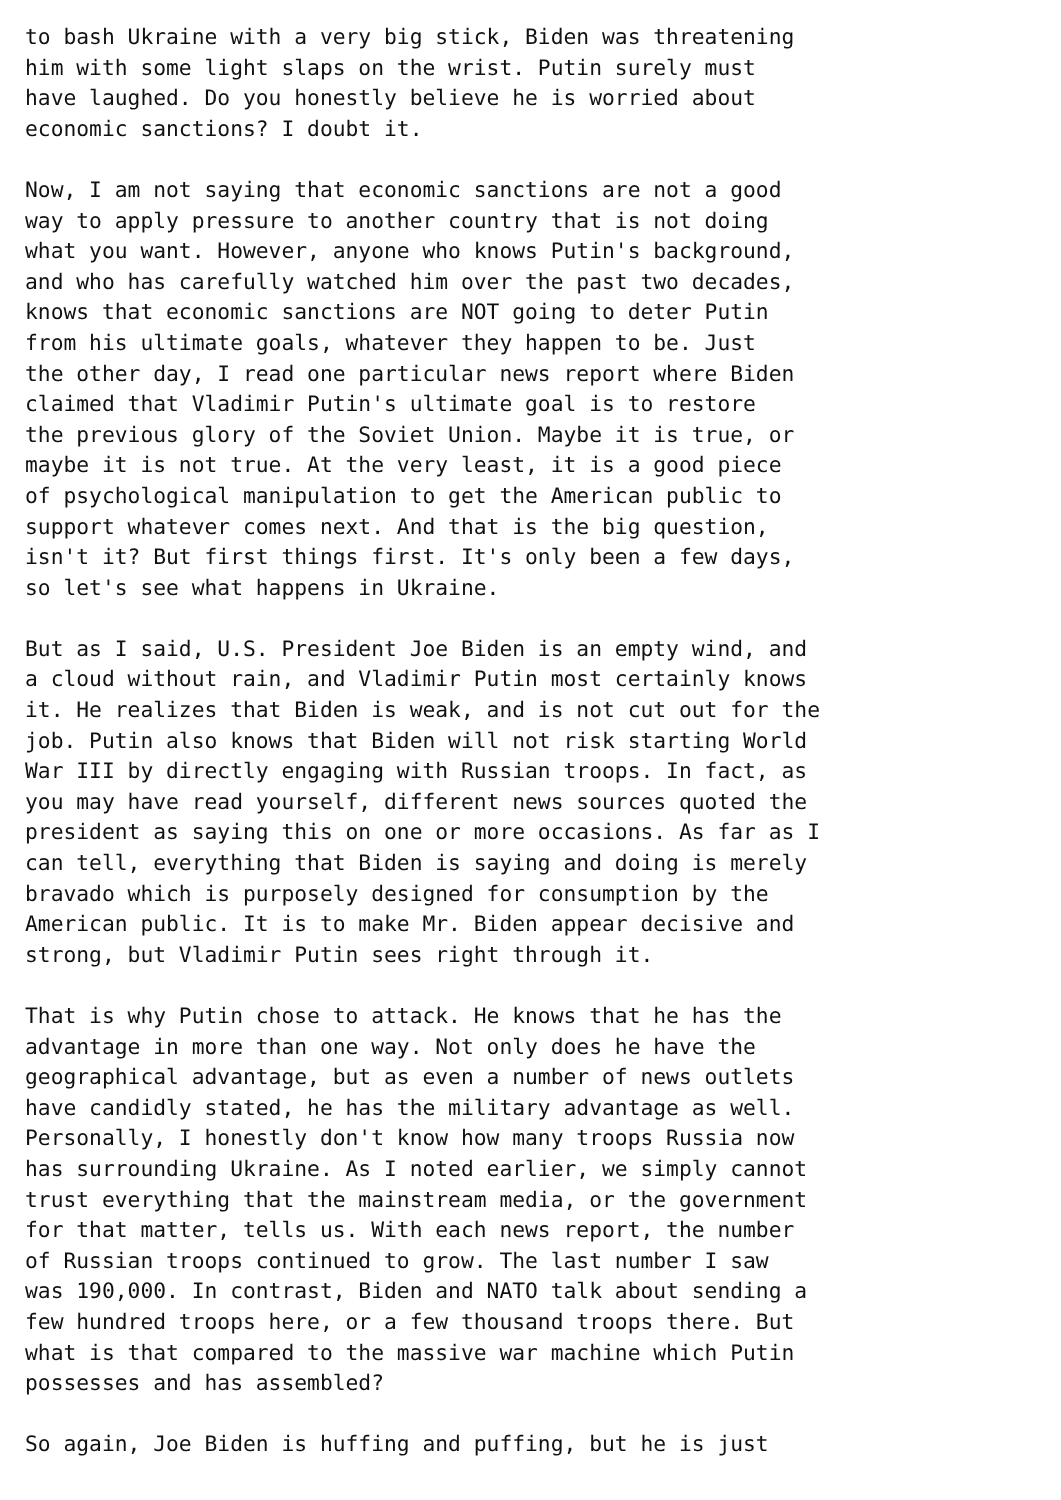to bash Ukraine with a very big stick, Biden was threatening
him with some light slaps on the wrist. Putin surely must
have laughed. Do you honestly believe he is worried about
economic sanctions? I doubt it.

Now, I am not saying that economic sanctions are not a good
way to apply pressure to another country that is not doing
what you want. However, anyone who knows Putin's background,
and who has carefully watched him over the past two decades,
knows that economic sanctions are NOT going to deter Putin
from his ultimate goals, whatever they happen to be. Just
the other day, I read one particular news report where Biden
claimed that Vladimir Putin's ultimate goal is to restore
the previous glory of the Soviet Union. Maybe it is true, or
maybe it is not true. At the very least, it is a good piece
of psychological manipulation to get the American public to
support whatever comes next. And that is the big question,
isn't it? But first things first. It's only been a few days,
so let's see what happens in Ukraine.

But as I said, U.S. President Joe Biden is an empty wind, and
a cloud without rain, and Vladimir Putin most certainly knows
it. He realizes that Biden is weak, and is not cut out for the
job. Putin also knows that Biden will not risk starting World
War III by directly engaging with Russian troops. In fact, as
you may have read yourself, different news sources quoted the
president as saying this on one or more occasions. As far as I
can tell, everything that Biden is saying and doing is merely
bravado which is purposely designed for consumption by the
American public. It is to make Mr. Biden appear decisive and
strong, but Vladimir Putin sees right through it.

That is why Putin chose to attack. He knows that he has the
advantage in more than one way. Not only does he have the
geographical advantage, but as even a number of news outlets
have candidly stated, he has the military advantage as well.
Personally, I honestly don't know how many troops Russia now
has surrounding Ukraine. As I noted earlier, we simply cannot
trust everything that the mainstream media, or the government
for that matter, tells us. With each news report, the number
of Russian troops continued to grow. The last number I saw
was 190,000. In contrast, Biden and NATO talk about sending a
few hundred troops here, or a few thousand troops there. But
what is that compared to the massive war machine which Putin
possesses and has assembled?

So again, Joe Biden is huffing and puffing, but he is just